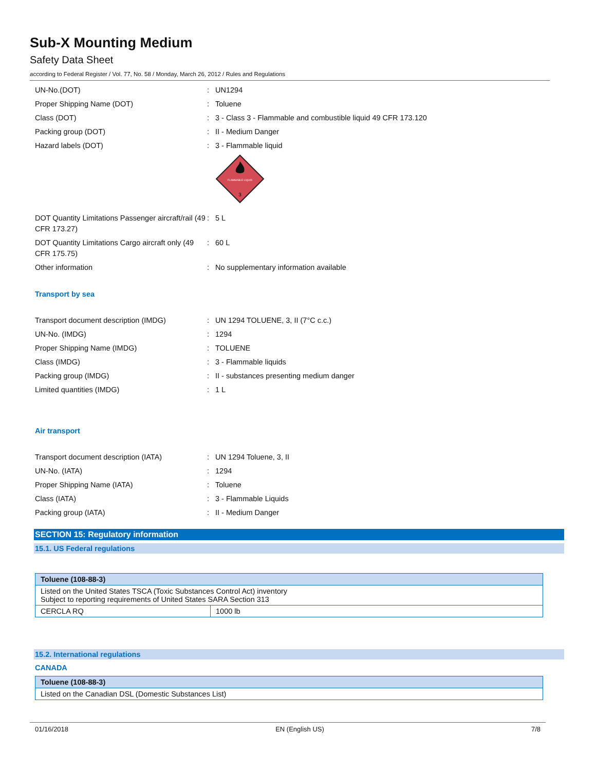Sub-X Mounting Medium
Safety Data Sheet
according to Federal Register / Vol. 77, No. 58 / Monday, March 26, 2012 / Rules and Regulations
| UN-No.(DOT) | : | UN1294 |
| Proper Shipping Name (DOT) | : | Toluene |
| Class (DOT) | : | 3 - Class 3 - Flammable and combustible liquid 49 CFR 173.120 |
| Packing group (DOT) | : | II - Medium Danger |
| Hazard labels (DOT) | : | 3 - Flammable liquid FLAMMABLE LIQUID 3 |
| DOT Quantity Limitations Passenger aircraft/rail (49 CFR 173.27) | : | 5 L |
| DOT Quantity Limitations Cargo aircraft only (49 CFR 175.75) | : | 60 L |
| Other information | : | No supplementary information available |
Transport by sea
| Transport document description (IMDG) | : | UN 1294 TOLUENE, 3, II (7°C c.c.) |
| UN-No. (IMDG) | : | 1294 |
| Proper Shipping Name (IMDG) | : | TOLUENE |
| Class (IMDG) | : | 3 - Flammable liquids |
| Packing group (IMDG) | : | II - substances presenting medium danger |
| Limited quantities (IMDG) | : | 1 L |
Air transport
| Transport document description (IATA) | : | UN 1294 Toluene, 3, II |
| UN-No. (IATA) | : | 1294 |
| Proper Shipping Name (IATA) | : | Toluene |
| Class (IATA) | : | 3 - Flammable Liquids |
| Packing group (IATA) | : | II - Medium Danger |
SECTION 15: Regulatory information
15.1. US Federal regulations
| Toluene (108-88-3) | |
| --- | --- |
| Listed on the United States TSCA (Toxic Substances Control Act) inventory Subject to reporting requirements of United States SARA Section 313 | |
| CERCLA RQ | 1000 lb |
15.2. International regulations
CANADA
| Toluene (108-88-3) |
| --- |
| Listed on the Canadian DSL (Domestic Substances List) |
01/16/2018 EN (English US) 7/8